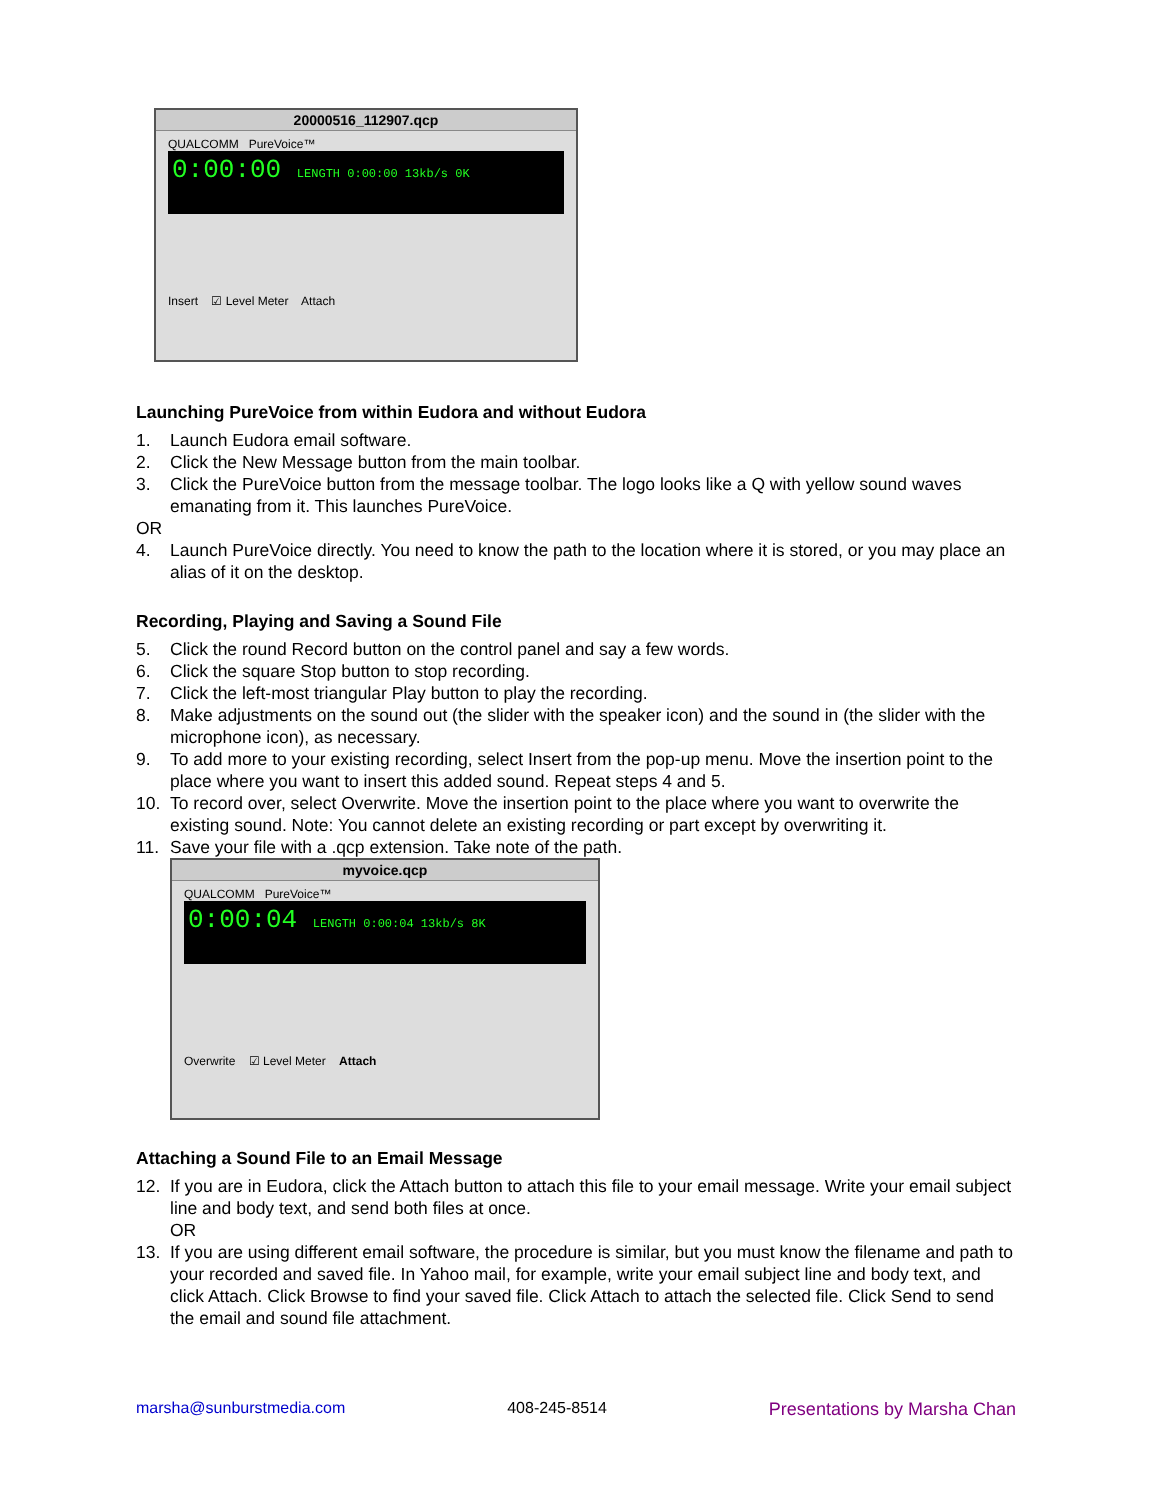20000516_112907.qcp
QUALCOMM PureVoice™
0:00:00 LENGTH 0:00:00 13kb/s 0K
Insert ☑ Level Meter Attach
Launching PureVoice from within Eudora and without Eudora
1. Launch Eudora email software.
2. Click the New Message button from the main toolbar.
3. Click the PureVoice button from the message toolbar. The logo looks like a Q with yellow sound waves emanating from it. This launches PureVoice.
OR
4. Launch PureVoice directly. You need to know the path to the location where it is stored, or you may place an alias of it on the desktop.
Recording, Playing and Saving a Sound File
5. Click the round Record button on the control panel and say a few words.
6. Click the square Stop button to stop recording.
7. Click the left-most triangular Play button to play the recording.
8. Make adjustments on the sound out (the slider with the speaker icon) and the sound in (the slider with the microphone icon), as necessary.
9. To add more to your existing recording, select Insert from the pop-up menu. Move the insertion point to the place where you want to insert this added sound. Repeat steps 4 and 5.
10. To record over, select Overwrite. Move the insertion point to the place where you want to overwrite the existing sound. Note: You cannot delete an existing recording or part except by overwriting it.
11. Save your file with a .qcp extension. Take note of the path.
myvoice.qcp
QUALCOMM PureVoice™
0:00:04 LENGTH 0:00:04 13kb/s 8K
Overwrite ☑ Level Meter Attach
Attaching a Sound File to an Email Message
12. If you are in Eudora, click the Attach button to attach this file to your email message. Write your email subject line and body text, and send both files at once.
OR
13. If you are using different email software, the procedure is similar, but you must know the filename and path to your recorded and saved file. In Yahoo mail, for example, write your email subject line and body text, and click Attach. Click Browse to find your saved file. Click Attach to attach the selected file. Click Send to send the email and sound file attachment.
marsha@sunburstmedia.com 408-245-8514 Presentations by Marsha Chan